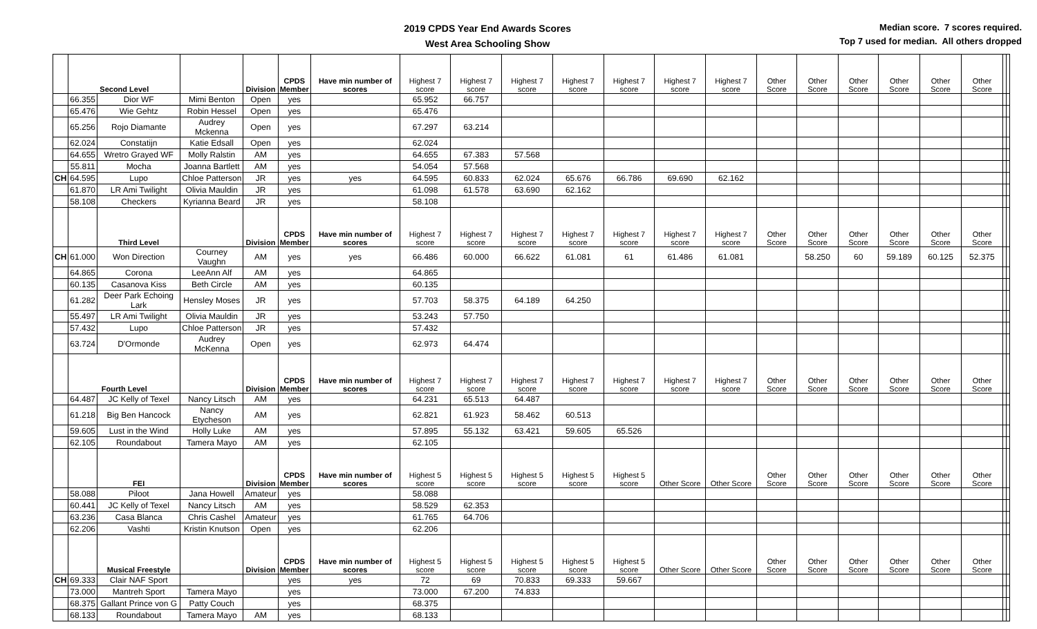2019 CPDS Year End Awards Scores
West Area Schooling Show
Median score. 7 scores required.
Top 7 used for median. All others dropped
| | Second Level | | | Division | CPDS Member | Have min number of scores | Highest 7 score | Highest 7 score | Highest 7 score | Highest 7 score | Highest 7 score | Highest 7 score | Highest 7 score | Other Score | Other Score | Other Score | Other Score | Other Score | Other Score | | |
| | 66.355 | Dior WF | Mimi Benton | Open | yes | | 65.952 | 66.757 | | | | | | | | | | | | | |
| | 65.476 | Wie Gehtz | Robin Hessel | Open | yes | | 65.476 | | | | | | | | | | | | | | |
| | 65.256 | Rojo Diamante | Audrey Mckenna | Open | yes | | 67.297 | 63.214 | | | | | | | | | | | | | |
| | 62.024 | Constatijn | Katie Edsall | Open | yes | | 62.024 | | | | | | | | | | | | | | |
| | 64.655 | Wretro Grayed WF | Molly Ralstin | AM | yes | | 64.655 | 67.383 | 57.568 | | | | | | | | | | | | |
| | 55.811 | Mocha | Joanna Bartlett | AM | yes | | 54.054 | 57.568 | | | | | | | | | | | | | |
| CH | 64.595 | Lupo | Chloe Patterson | JR | yes | yes | 64.595 | 60.833 | 62.024 | 65.676 | 66.786 | 69.690 | 62.162 | | | | | | | | |
| | 61.870 | LR Ami Twilight | Olivia Mauldin | JR | yes | | 61.098 | 61.578 | 63.690 | 62.162 | | | | | | | | | | | |
| | 58.108 | Checkers | Kyrianna Beard | JR | yes | | 58.108 | | | | | | | | | | | | | | |
| | | Third Level | | Division | CPDS Member | Have min number of scores | Highest 7 score | Highest 7 score | Highest 7 score | Highest 7 score | Highest 7 score | Highest 7 score | Highest 7 score | Other Score | Other Score | Other Score | Other Score | Other Score | Other Score | | |
| CH | 61.000 | Won Direction | Courney Vaughn | AM | yes | yes | 66.486 | 60.000 | 66.622 | 61.081 | 61 | 61.486 | 61.081 | | 58.250 | 60 | 59.189 | 60.125 | 52.375 | | |
| | 64.865 | Corona | LeeAnn Alf | AM | yes | | 64.865 | | | | | | | | | | | | | | |
| | 60.135 | Casanova Kiss | Beth Circle | AM | yes | | 60.135 | | | | | | | | | | | | | | |
| | 61.282 | Deer Park Echoing Lark | Hensley Moses | JR | yes | | 57.703 | 58.375 | 64.189 | 64.250 | | | | | | | | | | | |
| | 55.497 | LR Ami Twilight | Olivia Mauldin | JR | yes | | 53.243 | 57.750 | | | | | | | | | | | | | |
| | 57.432 | Lupo | Chloe Patterson | JR | yes | | 57.432 | | | | | | | | | | | | | | |
| | 63.724 | D'Ormonde | Audrey McKenna | Open | yes | | 62.973 | 64.474 | | | | | | | | | | | | | |
| | Fourth Level | | | Division | CPDS Member | Have min number of scores | Highest 7 score | Highest 7 score | Highest 7 score | Highest 7 score | Highest 7 score | Highest 7 score | Highest 7 score | Other Score | Other Score | Other Score | Other Score | Other Score | Other Score | | |
| | 64.487 | JC Kelly of Texel | Nancy Litsch | AM | yes | | 64.231 | 65.513 | 64.487 | | | | | | | | | | | | |
| | 61.218 | Big Ben Hancock | Nancy Etycheson | AM | yes | | 62.821 | 61.923 | 58.462 | 60.513 | | | | | | | | | | | |
| | 59.605 | Lust in the Wind | Holly Luke | AM | yes | | 57.895 | 55.132 | 63.421 | 59.605 | 65.526 | | | | | | | | | | |
| | 62.105 | Roundabout | Tamera Mayo | AM | yes | | 62.105 | | | | | | | | | | | | | | |
| | | FEI | | Division | CPDS Member | Have min number of scores | Highest 5 score | Highest 5 score | Highest 5 score | Highest 5 score | Highest 5 score | Other Score | Other Score | Other Score | Other Score | Other Score | Other Score | Other Score | Other Score | | |
| | 58.088 | Piloot | Jana Howell | Amateur | yes | | 58.088 | | | | | | | | | | | | | | |
| | 60.441 | JC Kelly of Texel | Nancy Litsch | AM | yes | | 58.529 | 62.353 | | | | | | | | | | | | | |
| | 63.236 | Casa Blanca | Chris Cashel | Amateur | yes | | 61.765 | 64.706 | | | | | | | | | | | | | |
| | 62.206 | Vashti | Kristin Knutson | Open | yes | | 62.206 | | | | | | | | | | | | | | |
| | | Musical Freestyle | | Division | CPDS Member | Have min number of scores | Highest 5 score | Highest 5 score | Highest 5 score | Highest 5 score | Highest 5 score | Other Score | Other Score | Other Score | Other Score | Other Score | Other Score | Other Score | Other Score | | |
| CH | 69.333 | Clair NAF Sport | | | yes | yes | 72 | 69 | 70.833 | 69.333 | 59.667 | | | | | | | | | | |
| | 73.000 | Mantreh Sport | Tamera Mayo | | yes | | 73.000 | 67.200 | 74.833 | | | | | | | | | | | | |
| | 68.375 | Gallant Prince von G | Patty Couch | | yes | | 68.375 | | | | | | | | | | | | | | |
| | 68.133 | Roundabout | Tamera Mayo | AM | yes | | 68.133 | | | | | | | | | | | | | | |